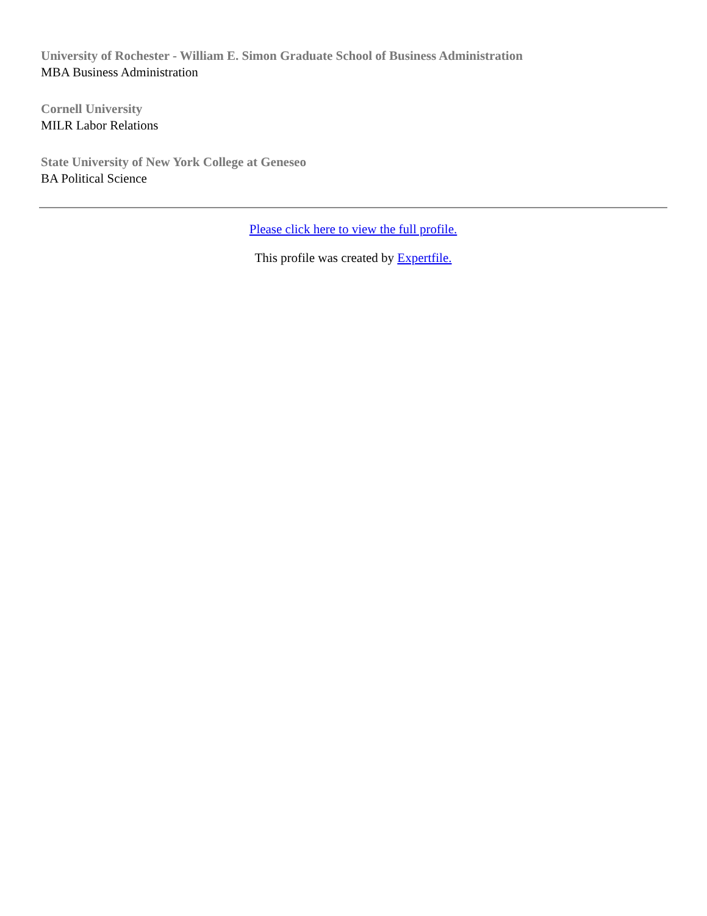University of Rochester - William E. Simon Graduate School of Business Administration
MBA Business Administration
Cornell University
MILR Labor Relations
State University of New York College at Geneseo
BA Political Science
Please click here to view the full profile.
This profile was created by Expertfile.